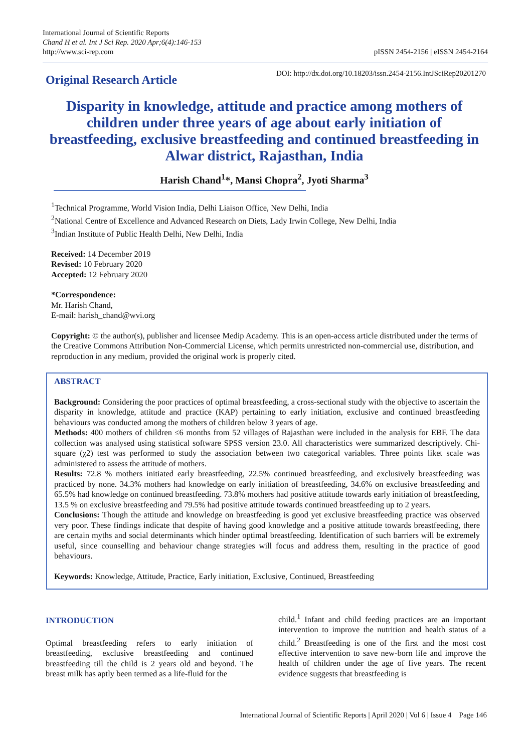International Journal of Scientific Reports
Chand H et al. Int J Sci Rep. 2020 Apr;6(4):146-153
http://www.sci-rep.com
pISSN 2454-2156 | eISSN 2454-2164
Original Research Article
DOI: http://dx.doi.org/10.18203/issn.2454-2156.IntJSciRep20201270
Disparity in knowledge, attitude and practice among mothers of children under three years of age about early initiation of breastfeeding, exclusive breastfeeding and continued breastfeeding in Alwar district, Rajasthan, India
Harish Chand<sup>1</sup>*, Mansi Chopra<sup>2</sup>, Jyoti Sharma<sup>3</sup>
<sup>1</sup> Technical Programme, World Vision India, Delhi Liaison Office, New Delhi, India
<sup>2</sup> National Centre of Excellence and Advanced Research on Diets, Lady Irwin College, New Delhi, India
<sup>3</sup> Indian Institute of Public Health Delhi, New Delhi, India
Received: 14 December 2019
Revised: 10 February 2020
Accepted: 12 February 2020
*Correspondence:
Mr. Harish Chand,
E-mail: harish_chand@wvi.org
Copyright: © the author(s), publisher and licensee Medip Academy. This is an open-access article distributed under the terms of the Creative Commons Attribution Non-Commercial License, which permits unrestricted non-commercial use, distribution, and reproduction in any medium, provided the original work is properly cited.
ABSTRACT
Background: Considering the poor practices of optimal breastfeeding, a cross-sectional study with the objective to ascertain the disparity in knowledge, attitude and practice (KAP) pertaining to early initiation, exclusive and continued breastfeeding behaviours was conducted among the mothers of children below 3 years of age.
Methods: 400 mothers of children ≤6 months from 52 villages of Rajasthan were included in the analysis for EBF. The data collection was analysed using statistical software SPSS version 23.0. All characteristics were summarized descriptively. Chi-square (χ2) test was performed to study the association between two categorical variables. Three points liket scale was administered to assess the attitude of mothers.
Results: 72.8 % mothers initiated early breastfeeding, 22.5% continued breastfeeding, and exclusively breastfeeding was practiced by none. 34.3% mothers had knowledge on early initiation of breastfeeding, 34.6% on exclusive breastfeeding and 65.5% had knowledge on continued breastfeeding. 73.8% mothers had positive attitude towards early initiation of breastfeeding, 13.5 % on exclusive breastfeeding and 79.5% had positive attitude towards continued breastfeeding up to 2 years.
Conclusions: Though the attitude and knowledge on breastfeeding is good yet exclusive breastfeeding practice was observed very poor. These findings indicate that despite of having good knowledge and a positive attitude towards breastfeeding, there are certain myths and social determinants which hinder optimal breastfeeding. Identification of such barriers will be extremely useful, since counselling and behaviour change strategies will focus and address them, resulting in the practice of good behaviours.
Keywords: Knowledge, Attitude, Practice, Early initiation, Exclusive, Continued, Breastfeeding
INTRODUCTION
Optimal breastfeeding refers to early initiation of breastfeeding, exclusive breastfeeding and continued breastfeeding till the child is 2 years old and beyond. The breast milk has aptly been termed as a life-fluid for the
child.<sup>1</sup> Infant and child feeding practices are an important intervention to improve the nutrition and health status of a child.<sup>2</sup> Breastfeeding is one of the first and the most cost effective intervention to save new-born life and improve the health of children under the age of five years. The recent evidence suggests that breastfeeding is
International Journal of Scientific Reports | April 2020 | Vol 6 | Issue 4 Page 146